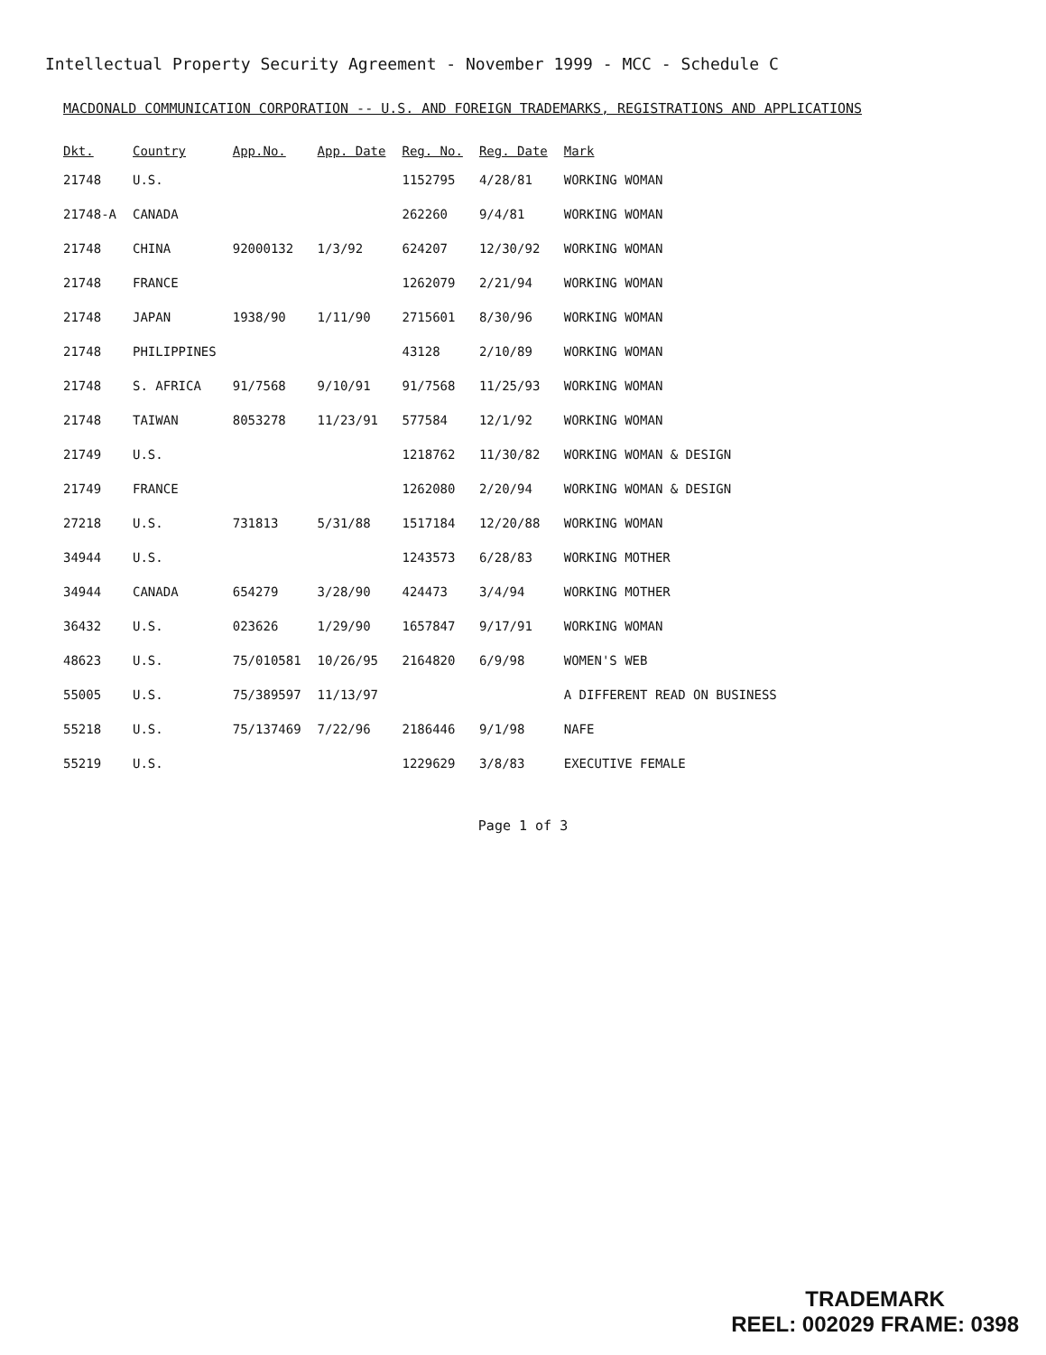Intellectual Property Security Agreement - November 1999 - MCC - Schedule C
MACDONALD COMMUNICATION CORPORATION -- U.S. AND FOREIGN TRADEMARKS, REGISTRATIONS AND APPLICATIONS
| Dkt. | Country | App.No. | App. Date | Reg. No. | Reg. Date | Mark |
| --- | --- | --- | --- | --- | --- | --- |
| 21748 | U.S. | | | 1152795 | 4/28/81 | WORKING WOMAN |
| 21748-A | CANADA | | | 262260 | 9/4/81 | WORKING WOMAN |
| 21748 | CHINA | 92000132 | 1/3/92 | 624207 | 12/30/92 | WORKING WOMAN |
| 21748 | FRANCE | | | 1262079 | 2/21/94 | WORKING WOMAN |
| 21748 | JAPAN | 1938/90 | 1/11/90 | 2715601 | 8/30/96 | WORKING WOMAN |
| 21748 | PHILIPPINES | | | 43128 | 2/10/89 | WORKING WOMAN |
| 21748 | S. AFRICA | 91/7568 | 9/10/91 | 91/7568 | 11/25/93 | WORKING WOMAN |
| 21748 | TAIWAN | 8053278 | 11/23/91 | 577584 | 12/1/92 | WORKING WOMAN |
| 21749 | U.S. | | | 1218762 | 11/30/82 | WORKING WOMAN & DESIGN |
| 21749 | FRANCE | | | 1262080 | 2/20/94 | WORKING WOMAN & DESIGN |
| 27218 | U.S. | 731813 | 5/31/88 | 1517184 | 12/20/88 | WORKING WOMAN |
| 34944 | U.S. | | | 1243573 | 6/28/83 | WORKING MOTHER |
| 34944 | CANADA | 654279 | 3/28/90 | 424473 | 3/4/94 | WORKING MOTHER |
| 36432 | U.S. | 023626 | 1/29/90 | 1657847 | 9/17/91 | WORKING WOMAN |
| 48623 | U.S. | 75/010581 | 10/26/95 | 2164820 | 6/9/98 | WOMEN'S WEB |
| 55005 | U.S. | 75/389597 | 11/13/97 | | | A DIFFERENT READ ON BUSINESS |
| 55218 | U.S. | 75/137469 | 7/22/96 | 2186446 | 9/1/98 | NAFE |
| 55219 | U.S. | | | 1229629 | 3/8/83 | EXECUTIVE FEMALE |
Page 1 of 3
TRADEMARK
REEL: 002029 FRAME: 0398